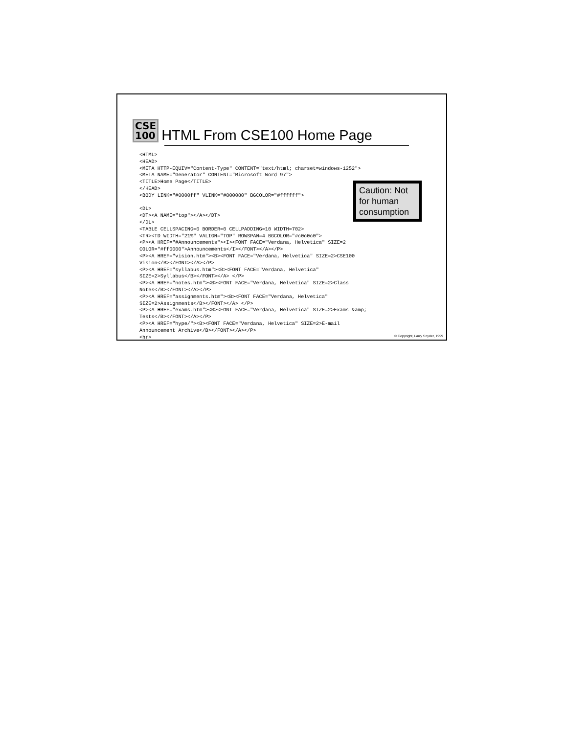CSE
100
HTML From CSE100 Home Page
<HTML>
<HEAD>
<META HTTP-EQUIV="Content-Type" CONTENT="text/html; charset=windows-1252">
<META NAME="Generator" CONTENT="Microsoft Word 97">
<TITLE>Home Page</TITLE>
</HEAD>
<BODY LINK="#0000ff" VLINK="#800080" BGCOLOR="#ffffff">

<DL>
<DT><A NAME="top"></A></DT>
</DL>
<TABLE CELLSPACING=0 BORDER=0 CELLPADDING=10 WIDTH=702>
<TR><TD WIDTH="21%" VALIGN="TOP" ROWSPAN=4 BGCOLOR="#c0c0c0">
<P><A HREF="#Announcements"><I><FONT FACE="Verdana, Helvetica" SIZE=2
COLOR="#ff0000">Announcements</I></FONT></A></P>
<P><A HREF="vision.htm"><B><FONT FACE="Verdana, Helvetica" SIZE=2>CSE100
Vision</B></FONT></A></P>
<P><A HREF="syllabus.htm"><B><FONT FACE="Verdana, Helvetica"
SIZE=2>Syllabus</B></FONT></A> </P>
<P><A HREF="notes.htm"><B><FONT FACE="Verdana, Helvetica" SIZE=2>Class
Notes</B></FONT></A></P>
<P><A HREF="assignments.htm"><B><FONT FACE="Verdana, Helvetica"
SIZE=2>Assignments</B></FONT></A> </P>
<P><A HREF="exams.htm"><B><FONT FACE="Verdana, Helvetica" SIZE=2>Exams &amp;
Tests</B></FONT></A></P>
<P><A HREF="hype/"><B><FONT FACE="Verdana, Helvetica" SIZE=2>E-mail
Announcement Archive</B></FONT></A></P>
<hr>
Caution: Not for human consumption
© Copyright, Larry Snyder, 1999